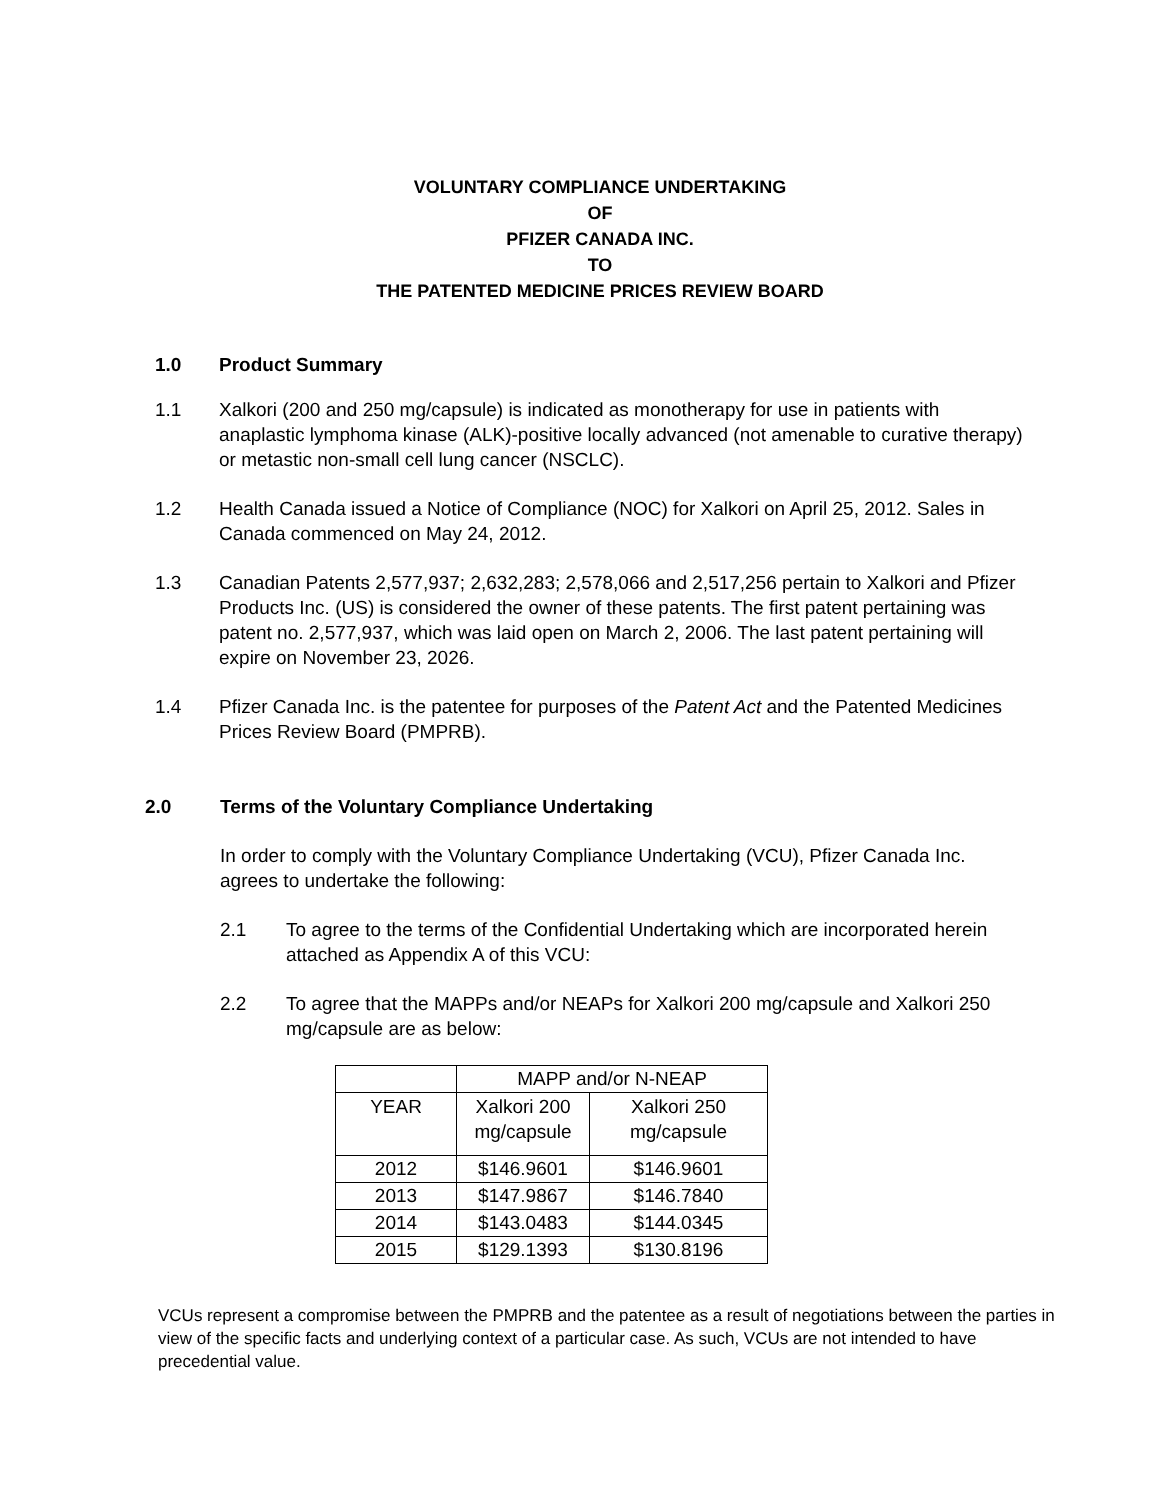VOLUNTARY COMPLIANCE UNDERTAKING
OF
PFIZER CANADA INC.
TO
THE PATENTED MEDICINE PRICES REVIEW BOARD
1.0 Product Summary
1.1 Xalkori (200 and 250 mg/capsule) is indicated as monotherapy for use in patients with anaplastic lymphoma kinase (ALK)-positive locally advanced (not amenable to curative therapy) or metastic non-small cell lung cancer (NSCLC).
1.2 Health Canada issued a Notice of Compliance (NOC) for Xalkori on April 25, 2012. Sales in Canada commenced on May 24, 2012.
1.3 Canadian Patents 2,577,937; 2,632,283; 2,578,066 and 2,517,256 pertain to Xalkori and Pfizer Products Inc. (US) is considered the owner of these patents. The first patent pertaining was patent no. 2,577,937, which was laid open on March 2, 2006. The last patent pertaining will expire on November 23, 2026.
1.4 Pfizer Canada Inc. is the patentee for purposes of the Patent Act and the Patented Medicines Prices Review Board (PMPRB).
2.0 Terms of the Voluntary Compliance Undertaking
In order to comply with the Voluntary Compliance Undertaking (VCU), Pfizer Canada Inc. agrees to undertake the following:
2.1 To agree to the terms of the Confidential Undertaking which are incorporated herein attached as Appendix A of this VCU:
2.2 To agree that the MAPPs and/or NEAPs for Xalkori 200 mg/capsule and Xalkori 250 mg/capsule are as below:
| | MAPP and/or N-NEAP | |
| YEAR | Xalkori 200 mg/capsule | Xalkori 250 mg/capsule |
| 2012 | $146.9601 | $146.9601 |
| 2013 | $147.9867 | $146.7840 |
| 2014 | $143.0483 | $144.0345 |
| 2015 | $129.1393 | $130.8196 |
VCUs represent a compromise between the PMPRB and the patentee as a result of negotiations between the parties in view of the specific facts and underlying context of a particular case. As such, VCUs are not intended to have precedential value.